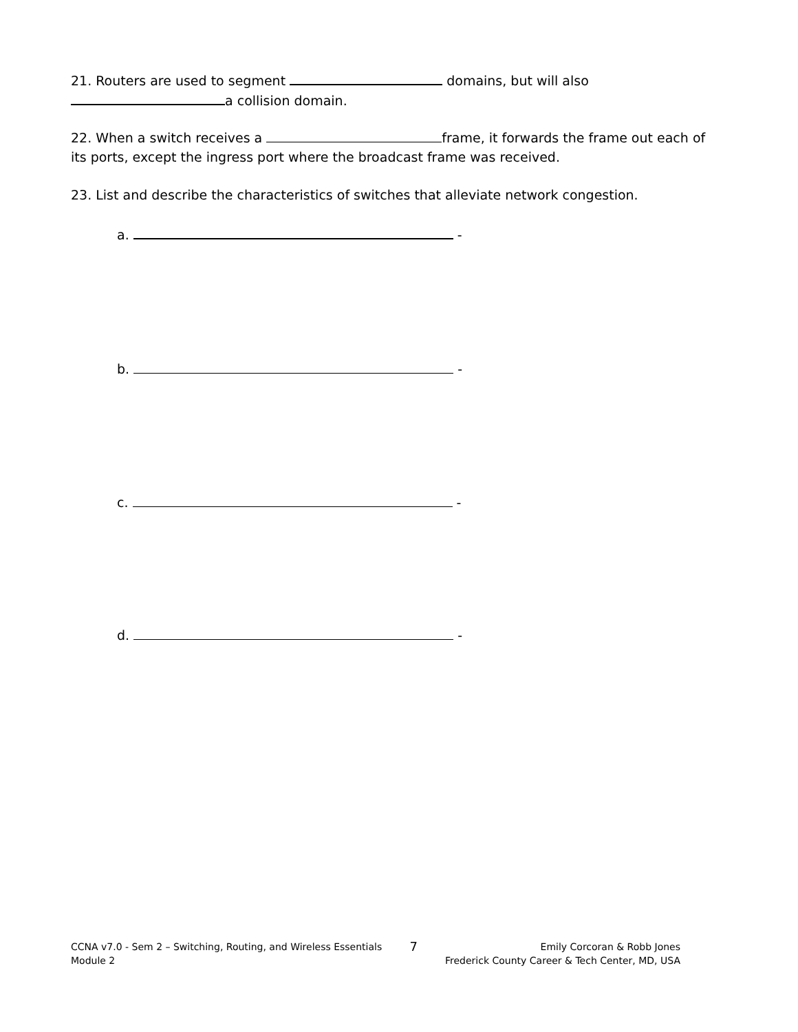21. Routers are used to segment domains, but will also
a collision domain.
22. When a switch receives a frame, it forwards the frame out each of its ports, except the ingress port where the broadcast frame was received.
23. List and describe the characteristics of switches that alleviate network congestion.
a. -
b. -
c. -
d. -
CCNA v7.0 - Sem 2 – Switching, Routing, and Wireless Essentials
Module 2
7
Emily Corcoran & Robb Jones
Frederick County Career & Tech Center, MD, USA